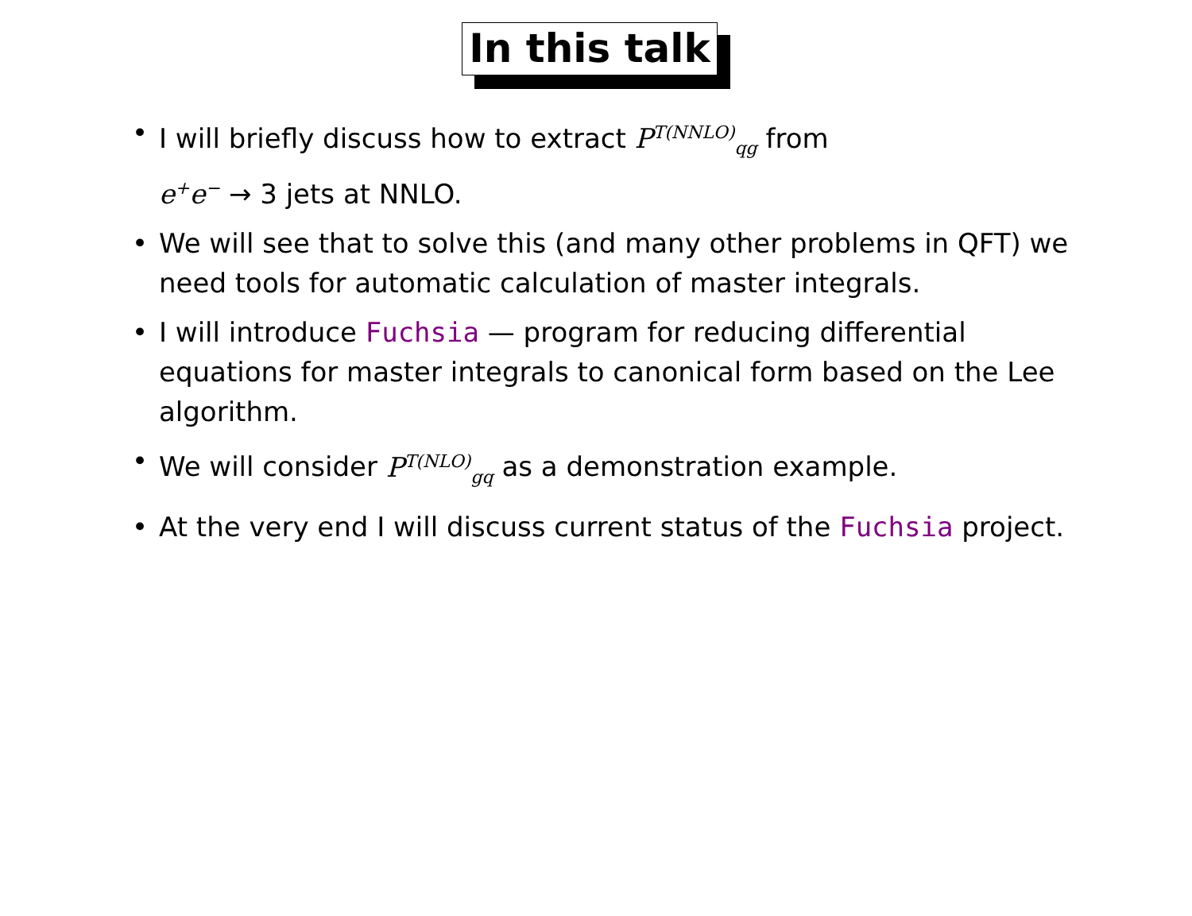In this talk
• I will briefly discuss how to extract P<sup>T(NNLO)</sup><sub>qg</sub> from
e<sup>+</sup>e<sup>−</sup> → 3 jets at NNLO.
• We will see that to solve this (and many other problems in QFT) we need tools for automatic calculation of master integrals.
• I will introduce Fuchsia — program for reducing differential equations for master integrals to canonical form based on the Lee algorithm.
• We will consider P<sup>T(NLO)</sup><sub>gq</sub> as a demonstration example.
• At the very end I will discuss current status of the Fuchsia project.